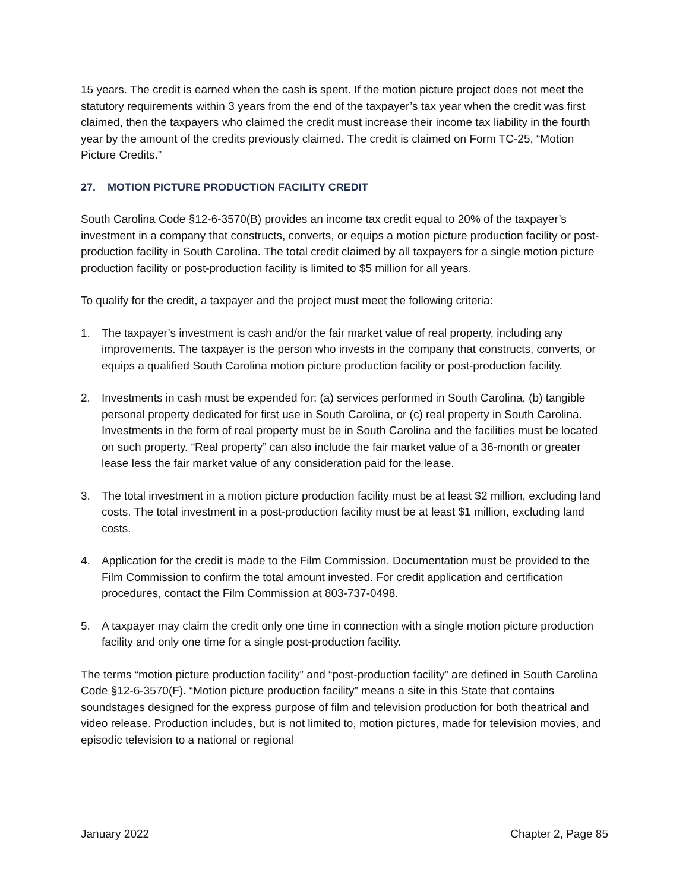15 years. The credit is earned when the cash is spent. If the motion picture project does not meet the statutory requirements within 3 years from the end of the taxpayer’s tax year when the credit was first claimed, then the taxpayers who claimed the credit must increase their income tax liability in the fourth year by the amount of the credits previously claimed. The credit is claimed on Form TC-25, “Motion Picture Credits.”
27. MOTION PICTURE PRODUCTION FACILITY CREDIT
South Carolina Code §12-6-3570(B) provides an income tax credit equal to 20% of the taxpayer’s investment in a company that constructs, converts, or equips a motion picture production facility or post-production facility in South Carolina. The total credit claimed by all taxpayers for a single motion picture production facility or post-production facility is limited to $5 million for all years.
To qualify for the credit, a taxpayer and the project must meet the following criteria:
1. The taxpayer’s investment is cash and/or the fair market value of real property, including any improvements. The taxpayer is the person who invests in the company that constructs, converts, or equips a qualified South Carolina motion picture production facility or post-production facility.
2. Investments in cash must be expended for: (a) services performed in South Carolina, (b) tangible personal property dedicated for first use in South Carolina, or (c) real property in South Carolina. Investments in the form of real property must be in South Carolina and the facilities must be located on such property. “Real property” can also include the fair market value of a 36-month or greater lease less the fair market value of any consideration paid for the lease.
3. The total investment in a motion picture production facility must be at least $2 million, excluding land costs. The total investment in a post-production facility must be at least $1 million, excluding land costs.
4. Application for the credit is made to the Film Commission. Documentation must be provided to the Film Commission to confirm the total amount invested. For credit application and certification procedures, contact the Film Commission at 803-737-0498.
5. A taxpayer may claim the credit only one time in connection with a single motion picture production facility and only one time for a single post-production facility.
The terms “motion picture production facility” and “post-production facility” are defined in South Carolina Code §12-6-3570(F). “Motion picture production facility” means a site in this State that contains soundstages designed for the express purpose of film and television production for both theatrical and video release. Production includes, but is not limited to, motion pictures, made for television movies, and episodic television to a national or regional
January 2022 Chapter 2, Page 85